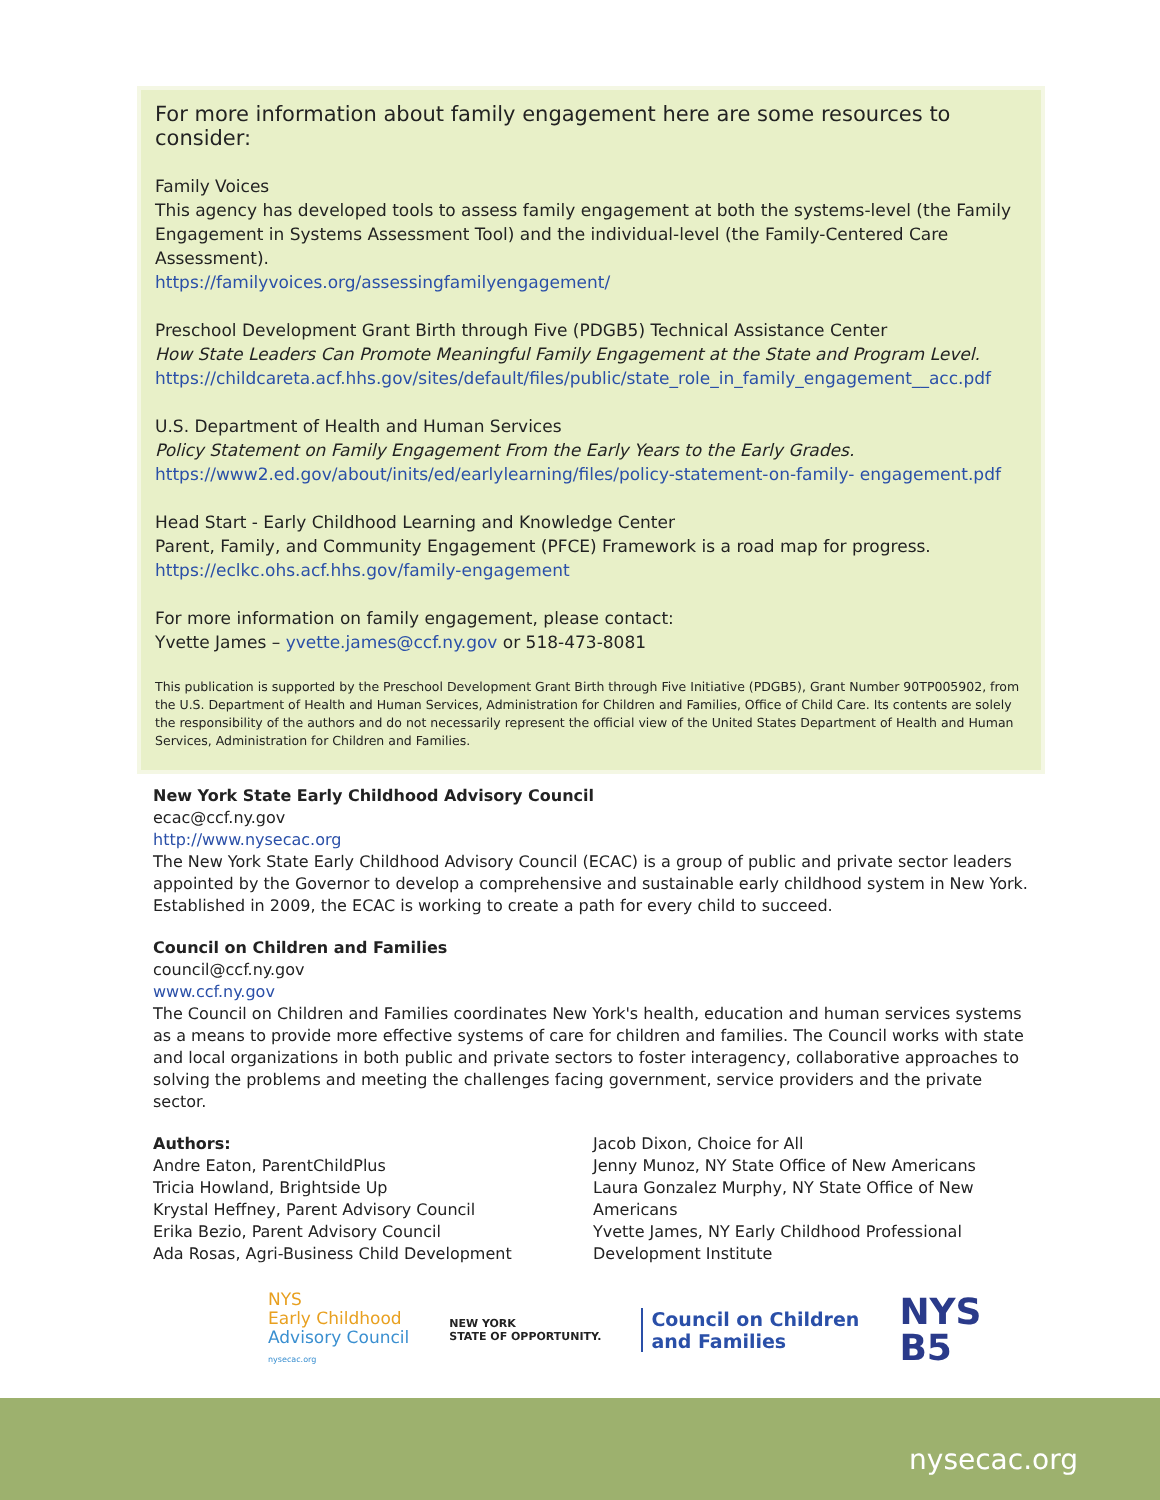For more information about family engagement here are some resources to consider:
Family Voices
This agency has developed tools to assess family engagement at both the systems-level (the Family Engagement in Systems Assessment Tool) and the individual-level (the Family-Centered Care Assessment).
https://familyvoices.org/assessingfamilyengagement/
Preschool Development Grant Birth through Five (PDGB5) Technical Assistance Center
How State Leaders Can Promote Meaningful Family Engagement at the State and Program Level.
https://childcareta.acf.hhs.gov/sites/default/files/public/state_role_in_family_engagement__acc.pdf
U.S. Department of Health and Human Services
Policy Statement on Family Engagement From the Early Years to the Early Grades.
https://www2.ed.gov/about/inits/ed/earlylearning/files/policy-statement-on-family- engagement.pdf
Head Start - Early Childhood Learning and Knowledge Center
Parent, Family, and Community Engagement (PFCE) Framework is a road map for progress.
https://eclkc.ohs.acf.hhs.gov/family-engagement
For more information on family engagement, please contact:
Yvette James – yvette.james@ccf.ny.gov or 518-473-8081
This publication is supported by the Preschool Development Grant Birth through Five Initiative (PDGB5), Grant Number 90TP005902, from the U.S. Department of Health and Human Services, Administration for Children and Families, Office of Child Care. Its contents are solely the responsibility of the authors and do not necessarily represent the official view of the United States Department of Health and Human Services, Administration for Children and Families.
New York State Early Childhood Advisory Council
ecac@ccf.ny.gov
http://www.nysecac.org
The New York State Early Childhood Advisory Council (ECAC) is a group of public and private sector leaders appointed by the Governor to develop a comprehensive and sustainable early childhood system in New York. Established in 2009, the ECAC is working to create a path for every child to succeed.
Council on Children and Families
council@ccf.ny.gov
www.ccf.ny.gov
The Council on Children and Families coordinates New York's health, education and human services systems as a means to provide more effective systems of care for children and families. The Council works with state and local organizations in both public and private sectors to foster interagency, collaborative approaches to solving the problems and meeting the challenges facing government, service providers and the private sector.
Authors:
Andre Eaton, ParentChildPlus
Tricia Howland, Brightside Up
Krystal Heffney, Parent Advisory Council
Erika Bezio, Parent Advisory Council
Ada Rosas, Agri-Business Child Development
Jacob Dixon, Choice for All
Jenny Munoz, NY State Office of New Americans
Laura Gonzalez Murphy, NY State Office of New Americans
Yvette James, NY Early Childhood Professional Development Institute
NYS
Early Childhood
Advisory Council
nysecac.org
NEW YORK
STATE OF OPPORTUNITY.
Council on Children
and Families
NYS
B5
nysecac.org